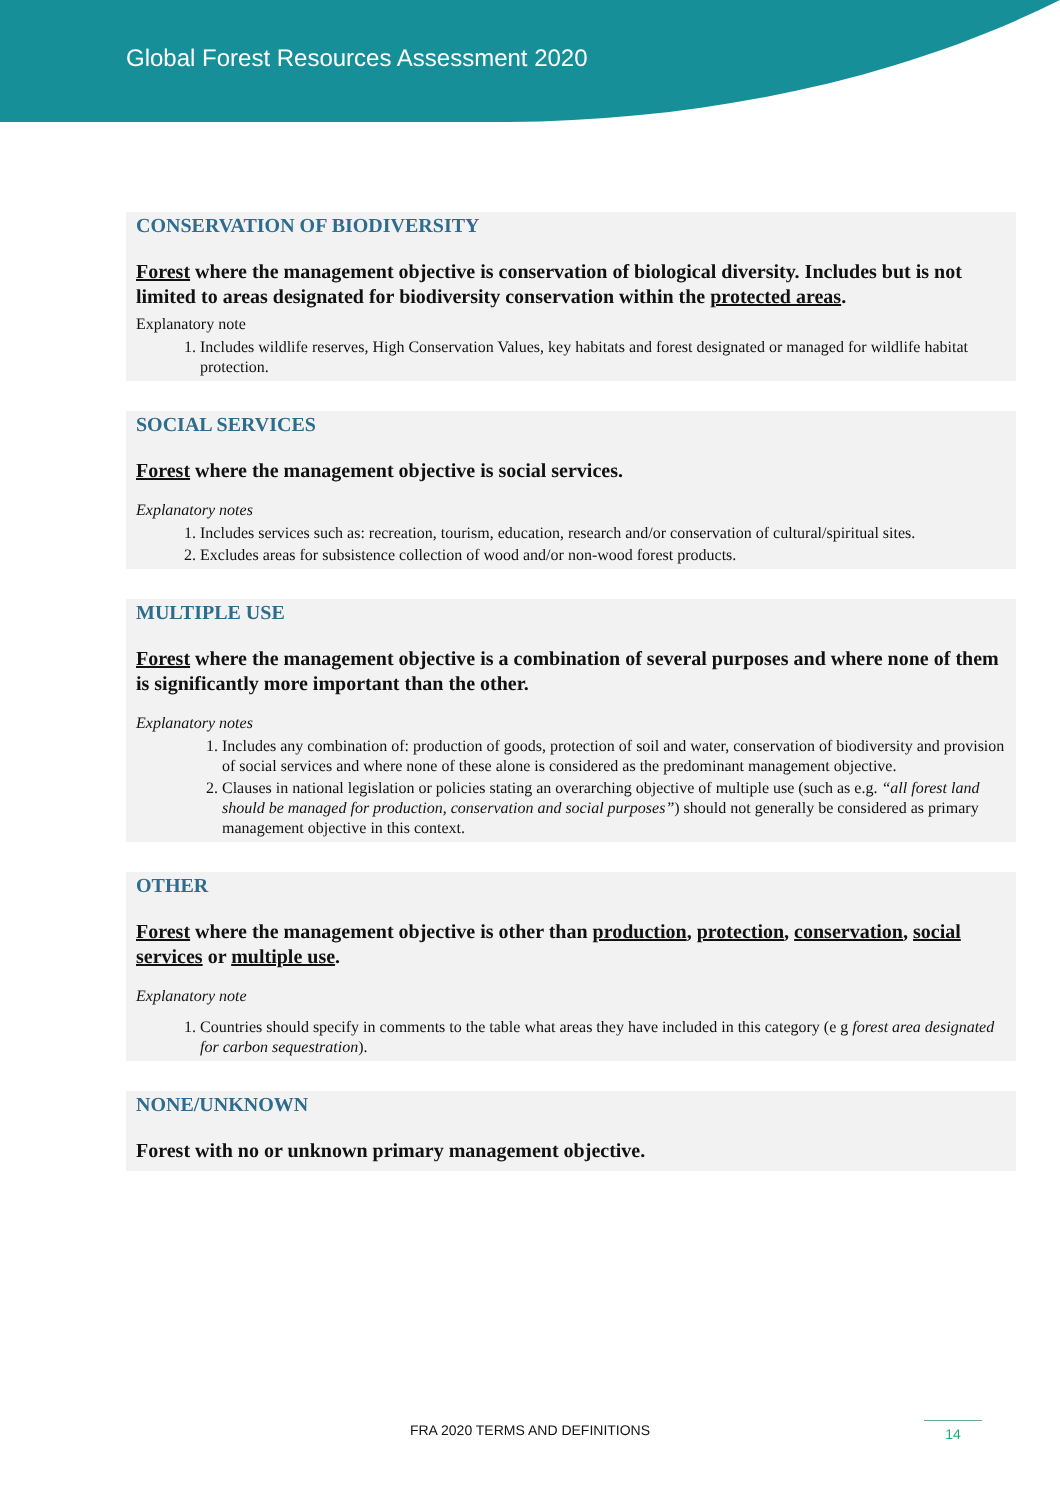Global Forest Resources Assessment 2020
CONSERVATION OF BIODIVERSITY
Forest where the management objective is conservation of biological diversity. Includes but is not limited to areas designated for biodiversity conservation within the protected areas.
Explanatory note
1. Includes wildlife reserves, High Conservation Values, key habitats and forest designated or managed for wildlife habitat protection.
SOCIAL SERVICES
Forest where the management objective is social services.
Explanatory notes
1. Includes services such as: recreation, tourism, education, research and/or conservation of cultural/spiritual sites.
2. Excludes areas for subsistence collection of wood and/or non-wood forest products.
MULTIPLE USE
Forest where the management objective is a combination of several purposes and where none of them is significantly more important than the other.
Explanatory notes
1. Includes any combination of: production of goods, protection of soil and water, conservation of biodiversity and provision of social services and where none of these alone is considered as the predominant management objective.
2. Clauses in national legislation or policies stating an overarching objective of multiple use (such as e.g. “all forest land should be managed for production, conservation and social purposes”) should not generally be considered as primary management objective in this context.
OTHER
Forest where the management objective is other than production, protection, conservation, social services or multiple use.
Explanatory note
1. Countries should specify in comments to the table what areas they have included in this category (e g forest area designated for carbon sequestration).
NONE/UNKNOWN
Forest with no or unknown primary management objective.
FRA 2020 TERMS AND DEFINITIONS 14